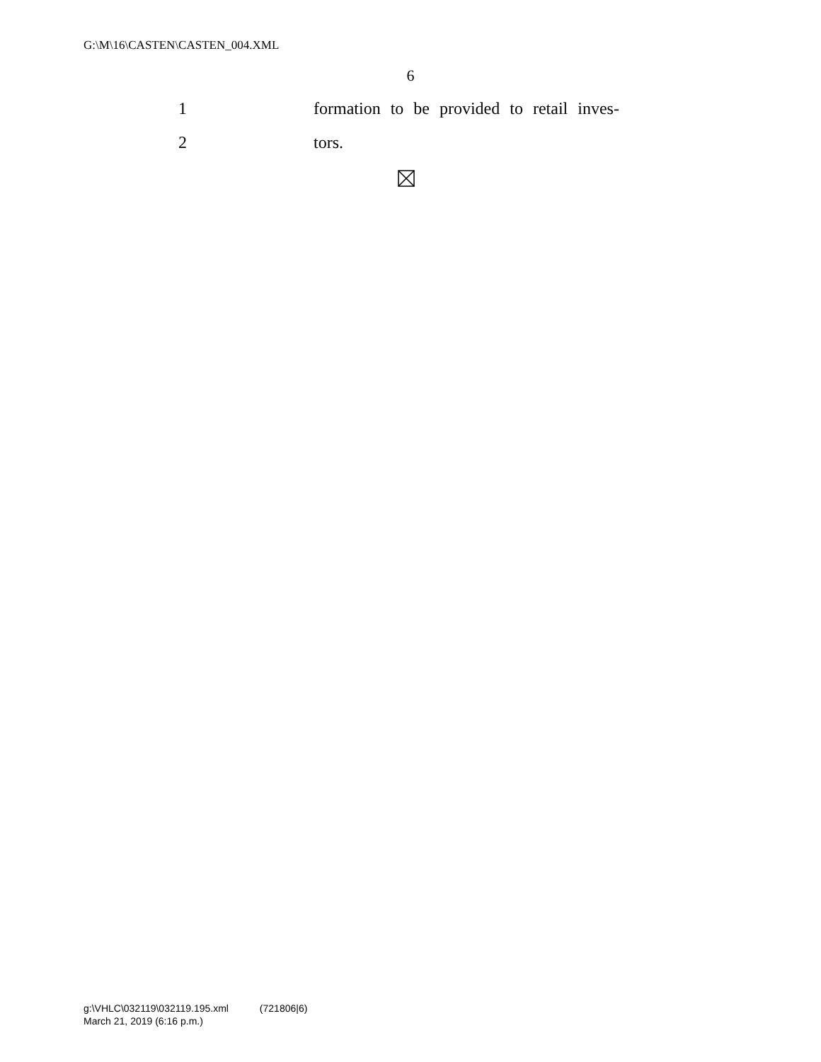G:\M\16\CASTEN\CASTEN_004.XML
6
1
formation to be provided to retail inves-
2 tors.
g:\VHLC\032119\032119.195.xml (721806|6)
March 21, 2019 (6:16 p.m.)